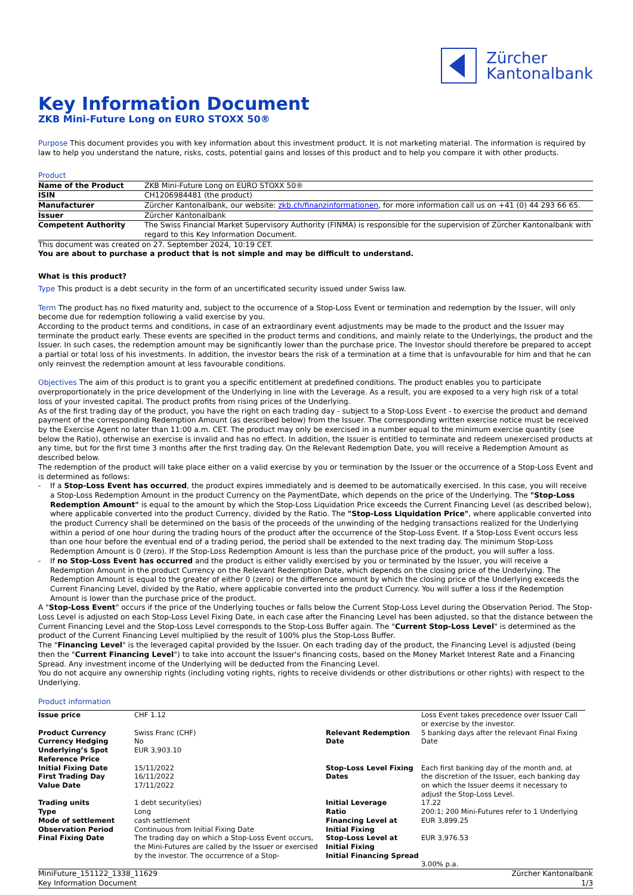Zürcher
Kantonalbank
Key Information Document
ZKB Mini-Future Long on EURO STOXX 50®
Purpose This document provides you with key information about this investment product. It is not marketing material. The information is required by law to help you understand the nature, risks, costs, potential gains and losses of this product and to help you compare it with other products.
Product
| Name of the Product | ZKB Mini-Future Long on EURO STOXX 50® |
| ISIN | CH1206984481 (the product) |
| Manufacturer | Zürcher Kantonalbank, our website: zkb.ch/finanzinformationen , for more information call us on +41 (0) 44 293 66 65. |
| Issuer | Zürcher Kantonalbank |
| Competent Authority | The Swiss Financial Market Supervisory Authority (FINMA) is responsible for the supervision of Zürcher Kantonalbank with regard to this Key Information Document. |
This document was created on 27. September 2024, 10:19 CET.
You are about to purchase a product that is not simple and may be difficult to understand.
What is this product?
Type This product is a debt security in the form of an uncertificated security issued under Swiss law.
Term The product has no fixed maturity and, subject to the occurrence of a Stop-Loss Event or termination and redemption by the Issuer, will only become due for redemption following a valid exercise by you.
According to the product terms and conditions, in case of an extraordinary event adjustments may be made to the product and the Issuer may terminate the product early. These events are specified in the product terms and conditions, and mainly relate to the Underlyings, the product and the Issuer. In such cases, the redemption amount may be significantly lower than the purchase price. The Investor should therefore be prepared to accept a partial or total loss of his investments. In addition, the investor bears the risk of a termination at a time that is unfavourable for him and that he can only reinvest the redemption amount at less favourable conditions.
Objectives The aim of this product is to grant you a specific entitlement at predefined conditions. The product enables you to participate overproportionately in the price development of the Underlying in line with the Leverage. As a result, you are exposed to a very high risk of a total loss of your invested capital. The product profits from rising prices of the Underlying.
As of the first trading day of the product, you have the right on each trading day - subject to a Stop-Loss Event - to exercise the product and demand payment of the corresponding Redemption Amount (as described below) from the Issuer. The corresponding written exercise notice must be received by the Exercise Agent no later than 11:00 a.m. CET. The product may only be exercised in a number equal to the minimum exercise quantity (see below the Ratio), otherwise an exercise is invalid and has no effect. In addition, the Issuer is entitled to terminate and redeem unexercised products at any time, but for the first time 3 months after the first trading day. On the Relevant Redemption Date, you will receive a Redemption Amount as described below.
The redemption of the product will take place either on a valid exercise by you or termination by the Issuer or the occurrence of a Stop-Loss Event and is determined as follows:
- If a Stop-Loss Event has occurred, the product expires immediately and is deemed to be automatically exercised. In this case, you will receive a Stop-Loss Redemption Amount in the product Currency on the PaymentDate, which depends on the price of the Underlying. The "Stop-Loss Redemption Amount" is equal to the amount by which the Stop-Loss Liquidation Price exceeds the Current Financing Level (as described below), where applicable converted into the product Currency, divided by the Ratio. The "Stop-Loss Liquidation Price", where applicable converted into the product Currency shall be determined on the basis of the proceeds of the unwinding of the hedging transactions realized for the Underlying within a period of one hour during the trading hours of the product after the occurrence of the Stop-Loss Event. If a Stop-Loss Event occurs less than one hour before the eventual end of a trading period, the period shall be extended to the next trading day. The minimum Stop-Loss Redemption Amount is 0 (zero). If the Stop-Loss Redemption Amount is less than the purchase price of the product, you will suffer a loss.
- If no Stop-Loss Event has occurred and the product is either validly exercised by you or terminated by the Issuer, you will receive a Redemption Amount in the product Currency on the Relevant Redemption Date, which depends on the closing price of the Underlying. The Redemption Amount is equal to the greater of either 0 (zero) or the difference amount by which the closing price of the Underlying exceeds the Current Financing Level, divided by the Ratio, where applicable converted into the product Currency. You will suffer a loss if the Redemption Amount is lower than the purchase price of the product.
A "Stop-Loss Event" occurs if the price of the Underlying touches or falls below the Current Stop-Loss Level during the Observation Period. The Stop-Loss Level is adjusted on each Stop-Loss Level Fixing Date, in each case after the Financing Level has been adjusted, so that the distance between the Current Financing Level and the Stop-Loss Level corresponds to the Stop-Loss Buffer again. The "Current Stop-Loss Level" is determined as the product of the Current Financing Level multiplied by the result of 100% plus the Stop-Loss Buffer.
The "Financing Level" is the leveraged capital provided by the Issuer. On each trading day of the product, the Financing Level is adjusted (being then the "Current Financing Level") to take into account the Issuer's financing costs, based on the Money Market Interest Rate and a Financing Spread. Any investment income of the Underlying will be deducted from the Financing Level.
You do not acquire any ownership rights (including voting rights, rights to receive dividends or other distributions or other rights) with respect to the Underlying.
Product information
| Issue price | CHF 1.12 | | Loss Event takes precedence over Issuer Call or exercise by the investor. |
| Product Currency Currency Hedging Underlying’s Spot Reference Price | Swiss Franc (CHF) No EUR 3,903.10 | Relevant Redemption Date | 5 banking days after the relevant Final Fixing Date |
| Initial Fixing Date First Trading Day Value Date | 15/11/2022 16/11/2022 17/11/2022 | Stop-Loss Level Fixing Dates | Each first banking day of the month and, at the discretion of the Issuer, each banking day on which the Issuer deems it necessary to adjust the Stop-Loss Level. |
| Trading units | 1 debt security(ies) | Initial Leverage | 17.22 |
| Type | Long | Ratio | 200:1; 200 Mini-Futures refer to 1 Underlying |
| Mode of settlement Observation Period | cash settlement Continuous from Initial Fixing Date | Financing Level at Initial Fixing | EUR 3,899.25 |
| Final Fixing Date | The trading day on which a Stop-Loss Event occurs, the Mini-Futures are called by the Issuer or exercised by the investor. The occurrence of a Stop- | Stop-Loss Level at Initial Fixing Initial Financing Spread | EUR 3,976.53 3.00% p.a. |
MiniFuture_151122_1338_11629
Key Information Document
Zürcher Kantonalbank
1/3